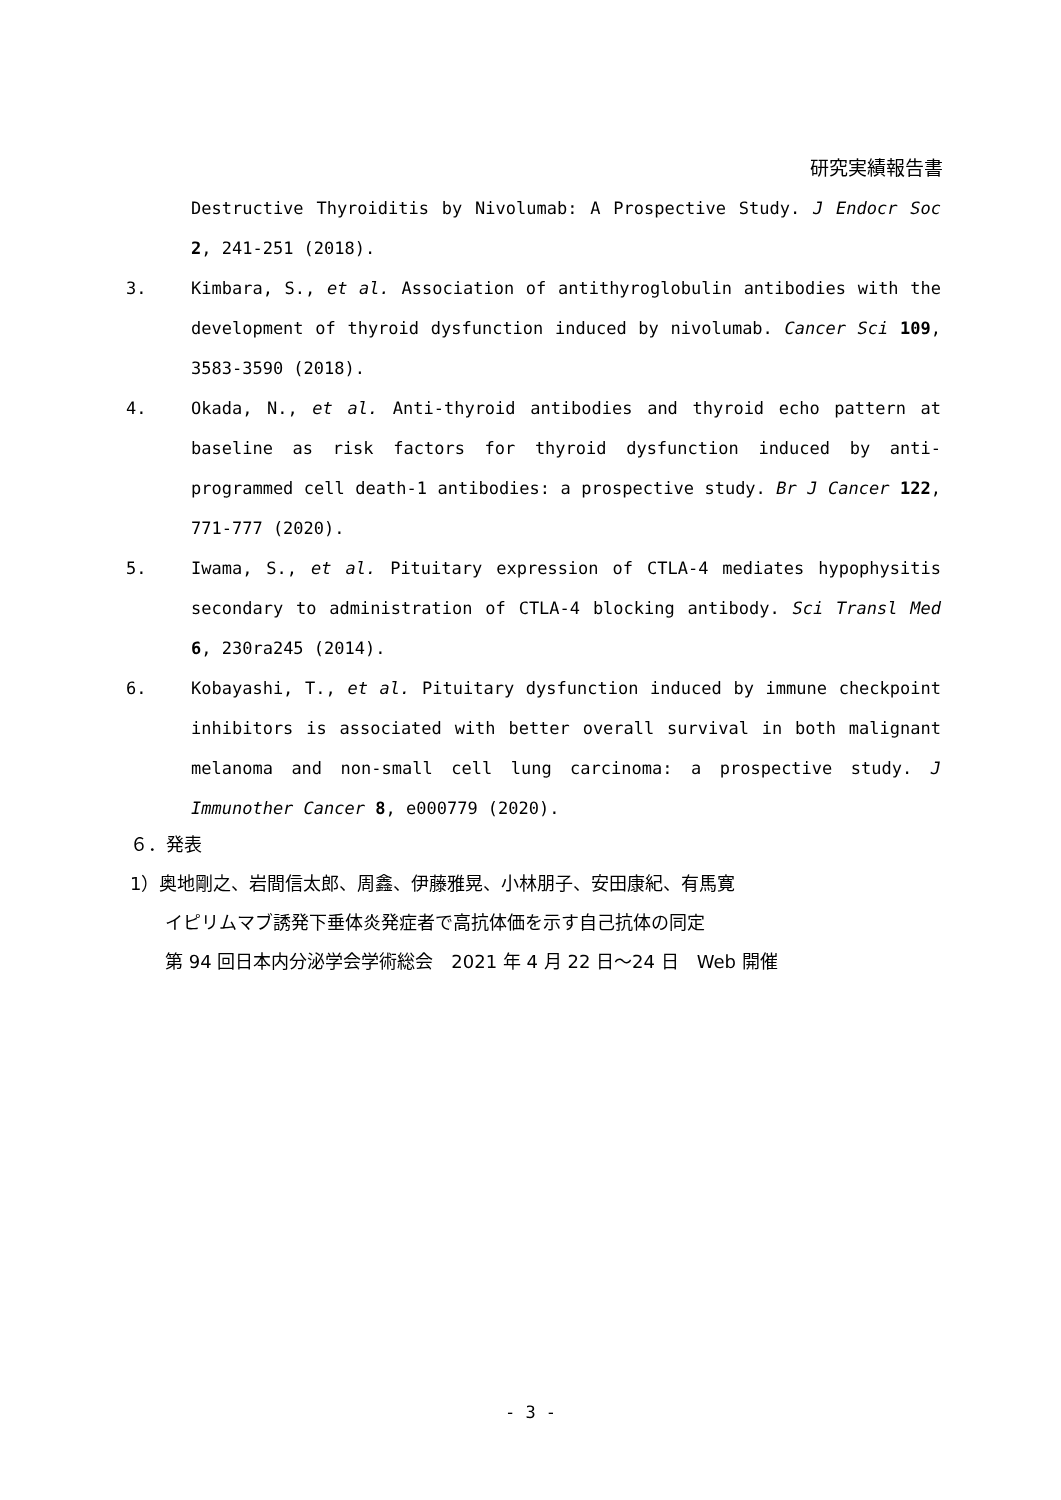研究実績報告書
Destructive Thyroiditis by Nivolumab: A Prospective Study. J Endocr Soc 2, 241-251 (2018).
3. Kimbara, S., et al. Association of antithyroglobulin antibodies with the development of thyroid dysfunction induced by nivolumab. Cancer Sci 109, 3583-3590 (2018).
4. Okada, N., et al. Anti-thyroid antibodies and thyroid echo pattern at baseline as risk factors for thyroid dysfunction induced by anti-programmed cell death-1 antibodies: a prospective study. Br J Cancer 122, 771-777 (2020).
5. Iwama, S., et al. Pituitary expression of CTLA-4 mediates hypophysitis secondary to administration of CTLA-4 blocking antibody. Sci Transl Med 6, 230ra245 (2014).
6. Kobayashi, T., et al. Pituitary dysfunction induced by immune checkpoint inhibitors is associated with better overall survival in both malignant melanoma and non-small cell lung carcinoma: a prospective study. J Immunother Cancer 8, e000779 (2020).
６．発表
1）奥地剛之、岩間信太郎、周鑫、伊藤雅晃、小林朋子、安田康紀、有馬寛
イピリムマブ誘発下垂体炎発症者で高抗体価を示す自己抗体の同定
第 94 回日本内分泌学会学術総会　2021 年 4 月 22 日～24 日　Web 開催
- 3 -